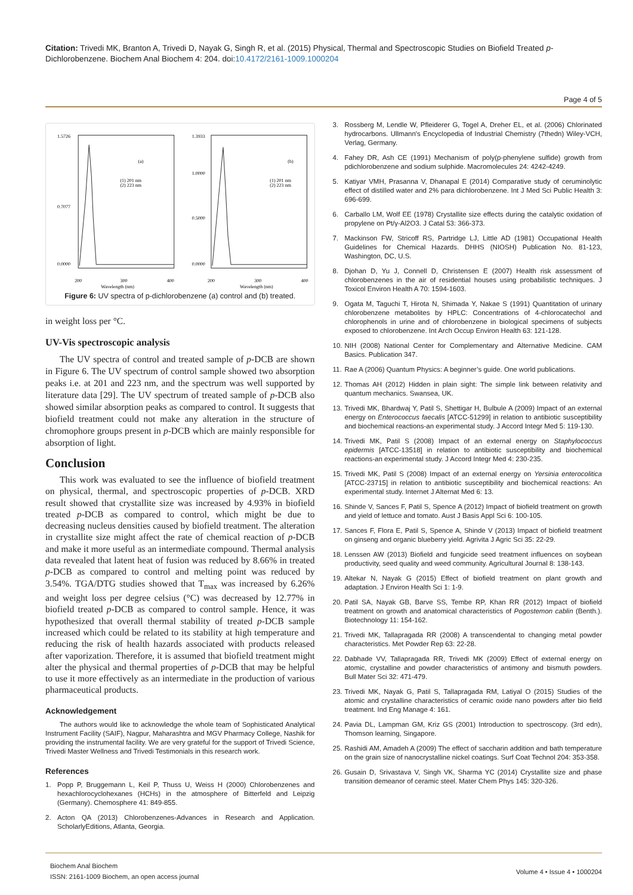Citation: Trivedi MK, Branton A, Trivedi D, Nayak G, Singh R, et al. (2015) Physical, Thermal and Spectroscopic Studies on Biofield Treated p-Dichlorobenzene. Biochem Anal Biochem 4: 204. doi:10.4172/2161-1009.1000204
Page 4 of 5
1.5726
0.7077
0.0000
(a)
(1) 201 nm
(2) 223 nm
200
300
400
Wavelength (nm)
1.3933
1.0000
0.5000
0.0000
(b)
(1) 201 nm
(2) 223 nm
200
300
400
Wavelength (nm)
Figure 6: UV spectra of p-dichlorobenzene (a) control and (b) treated.
in weight loss per °C.
UV-Vis spectroscopic analysis
The UV spectra of control and treated sample of p-DCB are shown in Figure 6. The UV spectrum of control sample showed two absorption peaks i.e. at 201 and 223 nm, and the spectrum was well supported by literature data [29]. The UV spectrum of treated sample of p-DCB also showed similar absorption peaks as compared to control. It suggests that biofield treatment could not make any alteration in the structure of chromophore groups present in p-DCB which are mainly responsible for absorption of light.
Conclusion
This work was evaluated to see the influence of biofield treatment on physical, thermal, and spectroscopic properties of p-DCB. XRD result showed that crystallite size was increased by 4.93% in biofield treated p-DCB as compared to control, which might be due to decreasing nucleus densities caused by biofield treatment. The alteration in crystallite size might affect the rate of chemical reaction of p-DCB and make it more useful as an intermediate compound. Thermal analysis data revealed that latent heat of fusion was reduced by 8.66% in treated p-DCB as compared to control and melting point was reduced by 3.54%. TGA/DTG studies showed that T<sub>max</sub> was increased by 6.26% and weight loss per degree celsius (°C) was decreased by 12.77% in biofield treated p-DCB as compared to control sample. Hence, it was hypothesized that overall thermal stability of treated p-DCB sample increased which could be related to its stability at high temperature and reducing the risk of health hazards associated with products released after vaporization. Therefore, it is assumed that biofield treatment might alter the physical and thermal properties of p-DCB that may be helpful to use it more effectively as an intermediate in the production of various pharmaceutical products.
Acknowledgement
The authors would like to acknowledge the whole team of Sophisticated Analytical Instrument Facility (SAIF), Nagpur, Maharashtra and MGV Pharmacy College, Nashik for providing the instrumental facility. We are very grateful for the support of Trivedi Science, Trivedi Master Wellness and Trivedi Testimonials in this research work.
References
1. Popp P, Bruggemann L, Keil P, Thuss U, Weiss H (2000) Chlorobenzenes and hexachlorocyclohexanes (HCHs) in the atmosphere of Bitterfeld and Leipzig (Germany). Chemosphere 41: 849-855.
2. Acton QA (2013) Chlorobenzenes-Advances in Research and Application. ScholarlyEditions, Atlanta, Georgia.
3. Rossberg M, Lendle W, Pfleiderer G, Togel A, Dreher EL, et al. (2006) Chlorinated hydrocarbons. Ullmann's Encyclopedia of Industrial Chemistry (7thedn) Wiley-VCH, Verlag, Germany.
4. Fahey DR, Ash CE (1991) Mechanism of poly(p-phenylene sulfide) growth from pdichlorobenzene and sodium sulphide. Macromolecules 24: 4242-4249.
5. Katiyar VMH, Prasanna V, Dhanapal E (2014) Comparative study of ceruminolytic effect of distilled water and 2% para dichlorobenzene. Int J Med Sci Public Health 3: 696-699.
6. Carballo LM, Wolf EE (1978) Crystallite size effects during the catalytic oxidation of propylene on Pt/γ-Al2O3. J Catal 53: 366-373.
7. Mackinson FW, Stricoff RS, Partridge LJ, Little AD (1981) Occupational Health Guidelines for Chemical Hazards. DHHS (NIOSH) Publication No. 81-123, Washington, DC, U.S.
8. Djohan D, Yu J, Connell D, Christensen E (2007) Health risk assessment of chlorobenzenes in the air of residential houses using probabilistic techniques. J Toxicol Environ Health A 70: 1594-1603.
9. Ogata M, Taguchi T, Hirota N, Shimada Y, Nakae S (1991) Quantitation of urinary chlorobenzene metabolites by HPLC: Concentrations of 4-chlorocatechol and chlorophenols in urine and of chlorobenzene in biological specimens of subjects exposed to chlorobenzene. Int Arch Occup Environ Health 63: 121-128.
10. NIH (2008) National Center for Complementary and Alternative Medicine. CAM Basics. Publication 347.
11. Rae A (2006) Quantum Physics: A beginner’s guide. One world publications.
12. Thomas AH (2012) Hidden in plain sight: The simple link between relativity and quantum mechanics. Swansea, UK.
13. Trivedi MK, Bhardwaj Y, Patil S, Shettigar H, Bulbule A (2009) Impact of an external energy on Enterococcus faecalis [ATCC-51299] in relation to antibiotic susceptibility and biochemical reactions-an experimental study. J Accord Integr Med 5: 119-130.
14. Trivedi MK, Patil S (2008) Impact of an external energy on Staphylococcus epidermis [ATCC-13518] in relation to antibiotic susceptibility and biochemical reactions-an experimental study. J Accord Integr Med 4: 230-235.
15. Trivedi MK, Patil S (2008) Impact of an external energy on Yersinia enterocolitica [ATCC-23715] in relation to antibiotic susceptibility and biochemical reactions: An experimental study. Internet J Alternat Med 6: 13.
16. Shinde V, Sances F, Patil S, Spence A (2012) Impact of biofield treatment on growth and yield of lettuce and tomato. Aust J Basis Appl Sci 6: 100-105.
17. Sances F, Flora E, Patil S, Spence A, Shinde V (2013) Impact of biofield treatment on ginseng and organic blueberry yield. Agrivita J Agric Sci 35: 22-29.
18. Lenssen AW (2013) Biofield and fungicide seed treatment influences on soybean productivity, seed quality and weed community. Agricultural Journal 8: 138-143.
19. Altekar N, Nayak G (2015) Effect of biofield treatment on plant growth and adaptation. J Environ Health Sci 1: 1-9.
20. Patil SA, Nayak GB, Barve SS, Tembe RP, Khan RR (2012) Impact of biofield treatment on growth and anatomical characteristics of Pogostemon cablin (Benth.). Biotechnology 11: 154-162.
21. Trivedi MK, Tallapragada RR (2008) A transcendental to changing metal powder characteristics. Met Powder Rep 63: 22-28.
22. Dabhade VV, Tallapragada RR, Trivedi MK (2009) Effect of external energy on atomic, crystalline and powder characteristics of antimony and bismuth powders. Bull Mater Sci 32: 471-479.
23. Trivedi MK, Nayak G, Patil S, Tallapragada RM, Latiyal O (2015) Studies of the atomic and crystalline characteristics of ceramic oxide nano powders after bio field treatment. Ind Eng Manage 4: 161.
24. Pavia DL, Lampman GM, Kriz GS (2001) Introduction to spectroscopy. (3rd edn), Thomson learning, Singapore.
25. Rashidi AM, Amadeh A (2009) The effect of saccharin addition and bath temperature on the grain size of nanocrystalline nickel coatings. Surf Coat Technol 204: 353-358.
26. Gusain D, Srivastava V, Singh VK, Sharma YC (2014) Crystallite size and phase transition demeanor of ceramic steel. Mater Chem Phys 145: 320-326.
Biochem Anal Biochem
ISSN: 2161-1009 Biochem, an open access journal
Volume 4 • Issue 4 • 1000204